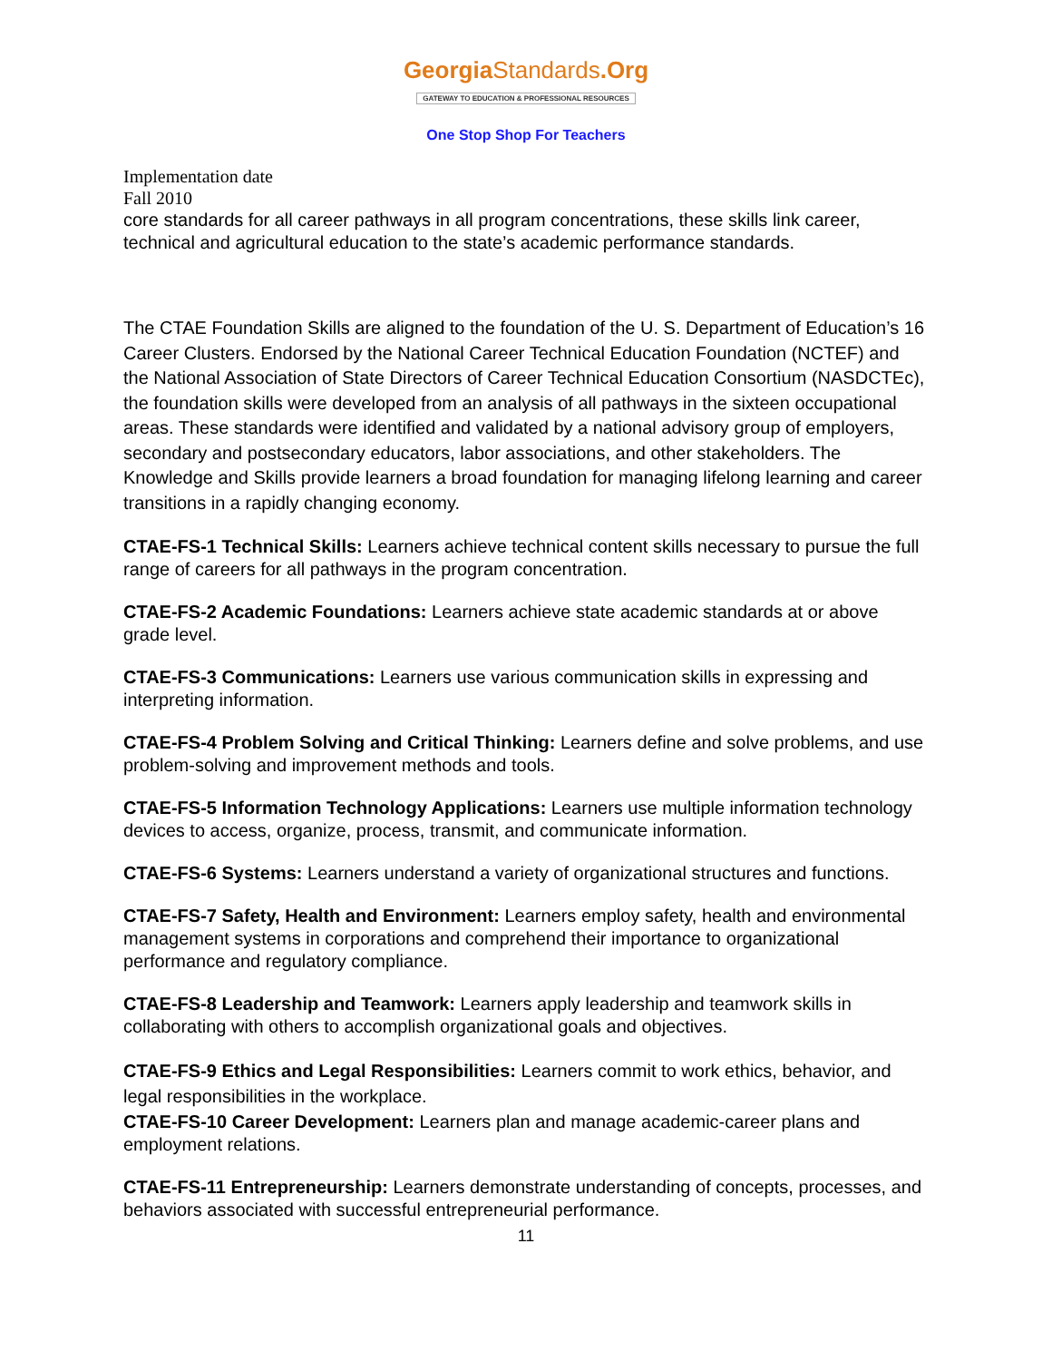GeorgiaStandards.Org
GATEWAY TO EDUCATION & PROFESSIONAL RESOURCES
One Stop Shop For Teachers
Implementation date
Fall 2010
core standards for all career pathways in all program concentrations, these skills link career, technical and agricultural education to the state’s academic performance standards.
The CTAE Foundation Skills are aligned to the foundation of the U. S. Department of Education’s 16 Career Clusters. Endorsed by the National Career Technical Education Foundation (NCTEF) and the National Association of State Directors of Career Technical Education Consortium (NASDCTEc), the foundation skills were developed from an analysis of all pathways in the sixteen occupational areas. These standards were identified and validated by a national advisory group of employers, secondary and postsecondary educators, labor associations, and other stakeholders. The Knowledge and Skills provide learners a broad foundation for managing lifelong learning and career transitions in a rapidly changing economy.
CTAE-FS-1 Technical Skills: Learners achieve technical content skills necessary to pursue the full range of careers for all pathways in the program concentration.
CTAE-FS-2 Academic Foundations: Learners achieve state academic standards at or above grade level.
CTAE-FS-3 Communications: Learners use various communication skills in expressing and interpreting information.
CTAE-FS-4 Problem Solving and Critical Thinking: Learners define and solve problems, and use problem-solving and improvement methods and tools.
CTAE-FS-5 Information Technology Applications: Learners use multiple information technology devices to access, organize, process, transmit, and communicate information.
CTAE-FS-6 Systems: Learners understand a variety of organizational structures and functions.
CTAE-FS-7 Safety, Health and Environment: Learners employ safety, health and environmental management systems in corporations and comprehend their importance to organizational performance and regulatory compliance.
CTAE-FS-8 Leadership and Teamwork: Learners apply leadership and teamwork skills in collaborating with others to accomplish organizational goals and objectives.
CTAE-FS-9 Ethics and Legal Responsibilities: Learners commit to work ethics, behavior, and legal responsibilities in the workplace.
CTAE-FS-10 Career Development: Learners plan and manage academic-career plans and employment relations.
CTAE-FS-11 Entrepreneurship: Learners demonstrate understanding of concepts, processes, and behaviors associated with successful entrepreneurial performance.
11